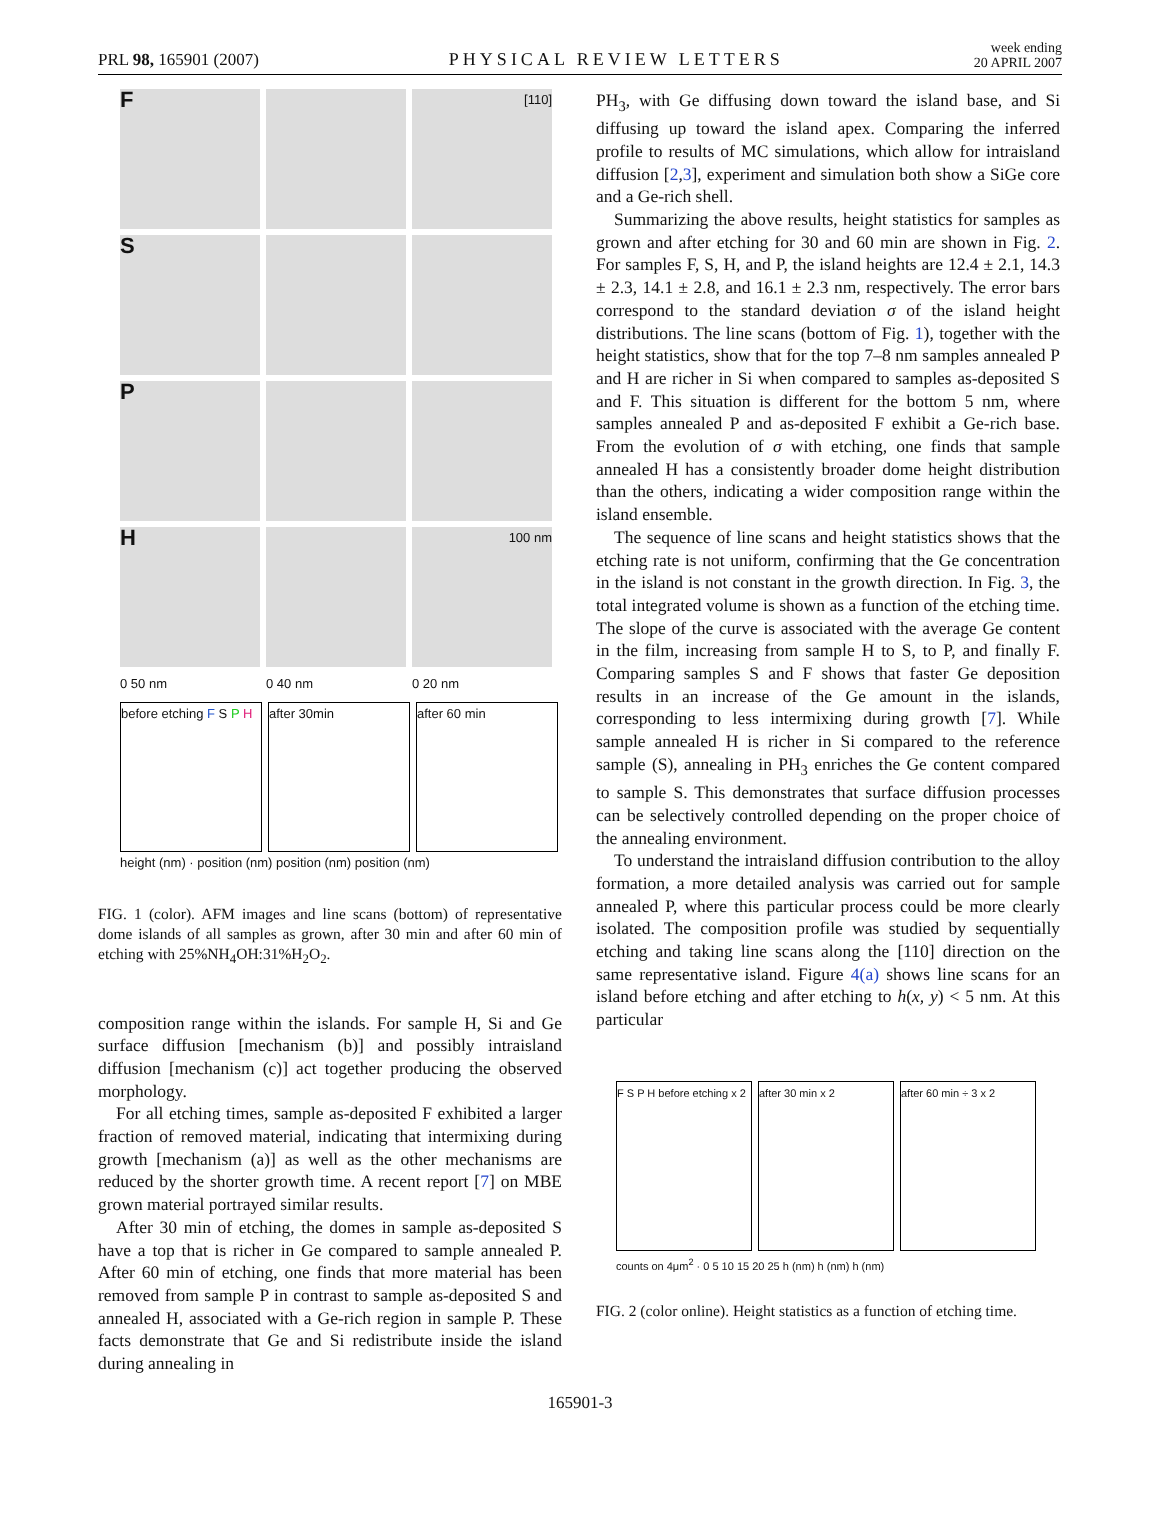PRL 98, 165901 (2007) PHYSICAL REVIEW LETTERS week ending
20 APRIL 2007
F
[110]
S
P
H
100 nm
0 50 nm
0 40 nm
0 20 nm
before etching F S P H
after 30min after 60 min
height (nm) · position (nm) position (nm) position (nm)
FIG. 1 (color). AFM images and line scans (bottom) of representative dome islands of all samples as grown, after 30 min and after 60 min of etching with 25%NH<sub>4</sub>OH:31%H<sub>2</sub>O<sub>2</sub>.
composition range within the islands. For sample H, Si and Ge surface diffusion [mechanism (b)] and possibly intraisland diffusion [mechanism (c)] act together producing the observed morphology.
For all etching times, sample as-deposited F exhibited a larger fraction of removed material, indicating that intermixing during growth [mechanism (a)] as well as the other mechanisms are reduced by the shorter growth time. A recent report [7] on MBE grown material portrayed similar results.
After 30 min of etching, the domes in sample as-deposited S have a top that is richer in Ge compared to sample annealed P. After 60 min of etching, one finds that more material has been removed from sample P in contrast to sample as-deposited S and annealed H, associated with a Ge-rich region in sample P. These facts demonstrate that Ge and Si redistribute inside the island during annealing in
PH<sub>3</sub>, with Ge diffusing down toward the island base, and Si diffusing up toward the island apex. Comparing the inferred profile to results of MC simulations, which allow for intraisland diffusion [2,3], experiment and simulation both show a SiGe core and a Ge-rich shell.
Summarizing the above results, height statistics for samples as grown and after etching for 30 and 60 min are shown in Fig. 2. For samples F, S, H, and P, the island heights are 12.4 ± 2.1, 14.3 ± 2.3, 14.1 ± 2.8, and 16.1 ± 2.3 nm, respectively. The error bars correspond to the standard deviation σ of the island height distributions. The line scans (bottom of Fig. 1), together with the height statistics, show that for the top 7–8 nm samples annealed P and H are richer in Si when compared to samples as-deposited S and F. This situation is different for the bottom 5 nm, where samples annealed P and as-deposited F exhibit a Ge-rich base. From the evolution of σ with etching, one finds that sample annealed H has a consistently broader dome height distribution than the others, indicating a wider composition range within the island ensemble.
The sequence of line scans and height statistics shows that the etching rate is not uniform, confirming that the Ge concentration in the island is not constant in the growth direction. In Fig. 3, the total integrated volume is shown as a function of the etching time. The slope of the curve is associated with the average Ge content in the film, increasing from sample H to S, to P, and finally F. Comparing samples S and F shows that faster Ge deposition results in an increase of the Ge amount in the islands, corresponding to less intermixing during growth [7]. While sample annealed H is richer in Si compared to the reference sample (S), annealing in PH<sub>3</sub> enriches the Ge content compared to sample S. This demonstrates that surface diffusion processes can be selectively controlled depending on the proper choice of the annealing environment.
To understand the intraisland diffusion contribution to the alloy formation, a more detailed analysis was carried out for sample annealed P, where this particular process could be more clearly isolated. The composition profile was studied by sequentially etching and taking line scans along the [110] direction on the same representative island. Figure 4(a) shows line scans for an island before etching and after etching to h(x, y) < 5 nm. At this particular
F S P H before etching x 2
after 30 min x 2 after 60 min ÷ 3 x 2
counts on 4μm<sup>2</sup> · 0 5 10 15 20 25 h (nm) h (nm) h (nm)
FIG. 2 (color online). Height statistics as a function of etching time.
165901-3